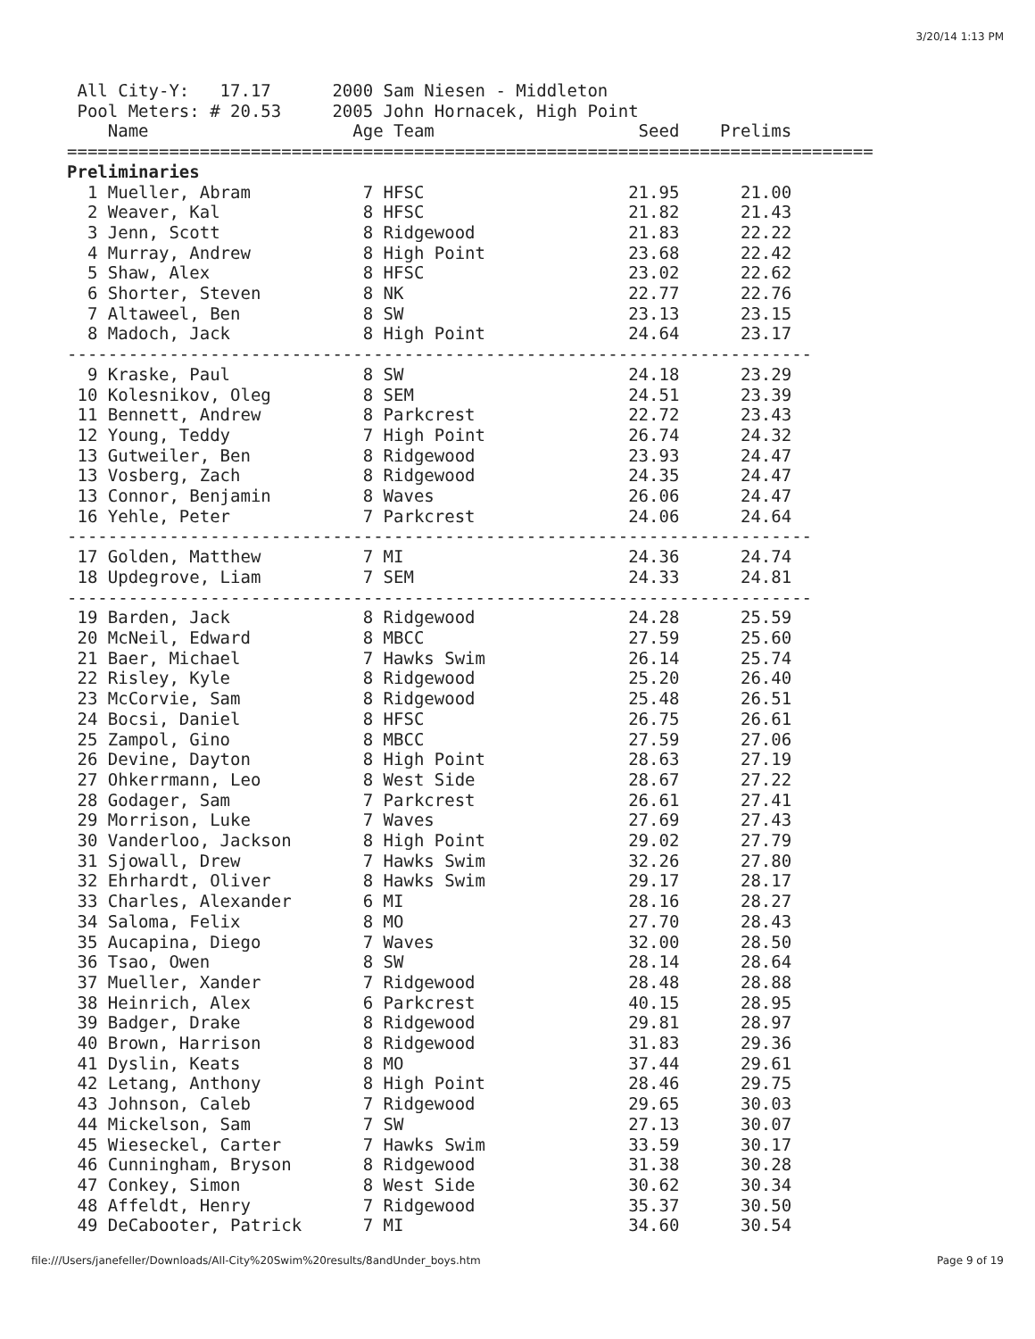3/20/14 1:13 PM
 All City-Y:   17.17      2000 Sam Niesen - Middleton
 Pool Meters: # 20.53     2005 John Hornacek, High Point
    Name                    Age Team                    Seed    Prelims
===============================================================================
Preliminaries
  1 Mueller, Abram           7 HFSC                    21.95      21.00
  2 Weaver, Kal              8 HFSC                    21.82      21.43
  3 Jenn, Scott              8 Ridgewood               21.83      22.22
  4 Murray, Andrew           8 High Point              23.68      22.42
  5 Shaw, Alex               8 HFSC                    23.02      22.62
  6 Shorter, Steven          8 NK                      22.77      22.76
  7 Altaweel, Ben            8 SW                      23.13      23.15
  8 Madoch, Jack             8 High Point              24.64      23.17
-------------------------------------------------------------------------
  9 Kraske, Paul             8 SW                      24.18      23.29
 10 Kolesnikov, Oleg         8 SEM                     24.51      23.39
 11 Bennett, Andrew          8 Parkcrest               22.72      23.43
 12 Young, Teddy             7 High Point              26.74      24.32
 13 Gutweiler, Ben           8 Ridgewood               23.93      24.47
 13 Vosberg, Zach            8 Ridgewood               24.35      24.47
 13 Connor, Benjamin         8 Waves                   26.06      24.47
 16 Yehle, Peter             7 Parkcrest               24.06      24.64
-------------------------------------------------------------------------
 17 Golden, Matthew          7 MI                      24.36      24.74
 18 Updegrove, Liam          7 SEM                     24.33      24.81
-------------------------------------------------------------------------
 19 Barden, Jack             8 Ridgewood               24.28      25.59
 20 McNeil, Edward           8 MBCC                    27.59      25.60
 21 Baer, Michael            7 Hawks Swim              26.14      25.74
 22 Risley, Kyle             8 Ridgewood               25.20      26.40
 23 McCorvie, Sam            8 Ridgewood               25.48      26.51
 24 Bocsi, Daniel            8 HFSC                    26.75      26.61
 25 Zampol, Gino             8 MBCC                    27.59      27.06
 26 Devine, Dayton           8 High Point              28.63      27.19
 27 Ohkerrmann, Leo          8 West Side               28.67      27.22
 28 Godager, Sam             7 Parkcrest               26.61      27.41
 29 Morrison, Luke           7 Waves                   27.69      27.43
 30 Vanderloo, Jackson       8 High Point              29.02      27.79
 31 Sjowall, Drew            7 Hawks Swim              32.26      27.80
 32 Ehrhardt, Oliver         8 Hawks Swim              29.17      28.17
 33 Charles, Alexander       6 MI                      28.16      28.27
 34 Saloma, Felix            8 MO                      27.70      28.43
 35 Aucapina, Diego          7 Waves                   32.00      28.50
 36 Tsao, Owen               8 SW                      28.14      28.64
 37 Mueller, Xander          7 Ridgewood               28.48      28.88
 38 Heinrich, Alex           6 Parkcrest               40.15      28.95
 39 Badger, Drake            8 Ridgewood               29.81      28.97
 40 Brown, Harrison          8 Ridgewood               31.83      29.36
 41 Dyslin, Keats            8 MO                      37.44      29.61
 42 Letang, Anthony          8 High Point              28.46      29.75
 43 Johnson, Caleb           7 Ridgewood               29.65      30.03
 44 Mickelson, Sam           7 SW                      27.13      30.07
 45 Wieseckel, Carter        7 Hawks Swim              33.59      30.17
 46 Cunningham, Bryson       8 Ridgewood               31.38      30.28
 47 Conkey, Simon            8 West Side               30.62      30.34
 48 Affeldt, Henry           7 Ridgewood               35.37      30.50
 49 DeCabooter, Patrick      7 MI                      34.60      30.54
file:///Users/janefeller/Downloads/All-City%20Swim%20results/8andUnder_boys.htm Page 9 of 19